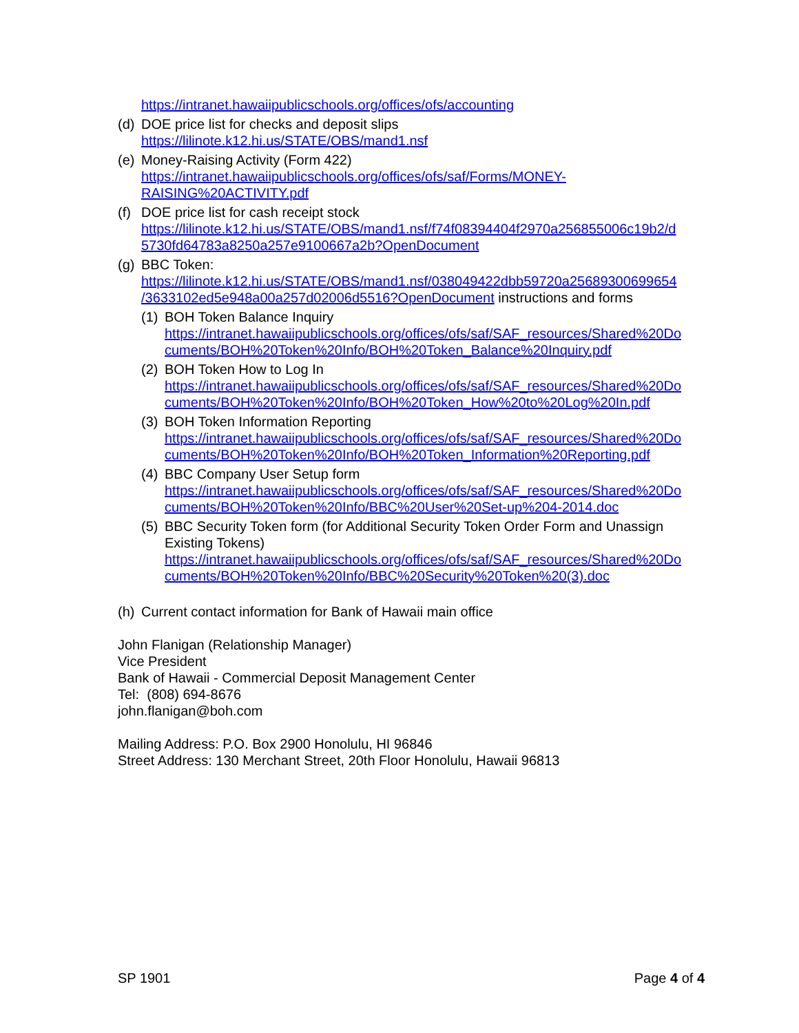https://intranet.hawaiipublicschools.org/offices/ofs/accounting
(d)
DOE price list for checks and deposit slips
https://lilinote.k12.hi.us/STATE/OBS/mand1.nsf
(e)
Money-Raising Activity (Form 422)
https://intranet.hawaiipublicschools.org/offices/ofs/saf/Forms/MONEY-
RAISING%20ACTIVITY.pdf
(f)
DOE price list for cash receipt stock
https://lilinote.k12.hi.us/STATE/OBS/mand1.nsf/f74f08394404f2970a256855006c19b2/d
5730fd64783a8250a257e9100667a2b?OpenDocument
(g)
BBC Token:
https://lilinote.k12.hi.us/STATE/OBS/mand1.nsf/038049422dbb59720a25689300699654
/3633102ed5e948a00a257d02006d5516?OpenDocument instructions and forms
(1)
BOH Token Balance Inquiry
https://intranet.hawaiipublicschools.org/offices/ofs/saf/SAF_resources/Shared%20Do
cuments/BOH%20Token%20Info/BOH%20Token_Balance%20Inquiry.pdf
(2)
BOH Token How to Log In
https://intranet.hawaiipublicschools.org/offices/ofs/saf/SAF_resources/Shared%20Do
cuments/BOH%20Token%20Info/BOH%20Token_How%20to%20Log%20In.pdf
(3)
BOH Token Information Reporting
https://intranet.hawaiipublicschools.org/offices/ofs/saf/SAF_resources/Shared%20Do
cuments/BOH%20Token%20Info/BOH%20Token_Information%20Reporting.pdf
(4)
BBC Company User Setup form
https://intranet.hawaiipublicschools.org/offices/ofs/saf/SAF_resources/Shared%20Do
cuments/BOH%20Token%20Info/BBC%20User%20Set-up%204-2014.doc
(5)
BBC Security Token form (for Additional Security Token Order Form and Unassign Existing Tokens)
https://intranet.hawaiipublicschools.org/offices/ofs/saf/SAF_resources/Shared%20Do
cuments/BOH%20Token%20Info/BBC%20Security%20Token%20(3).doc
(h)
Current contact information for Bank of Hawaii main office
John Flanigan (Relationship Manager)
Vice President
Bank of Hawaii - Commercial Deposit Management Center
Tel: (808) 694-8676
john.flanigan@boh.com
Mailing Address: P.O. Box 2900 Honolulu, HI 96846
Street Address: 130 Merchant Street, 20th Floor Honolulu, Hawaii 96813
SP 1901 Page 4 of 4